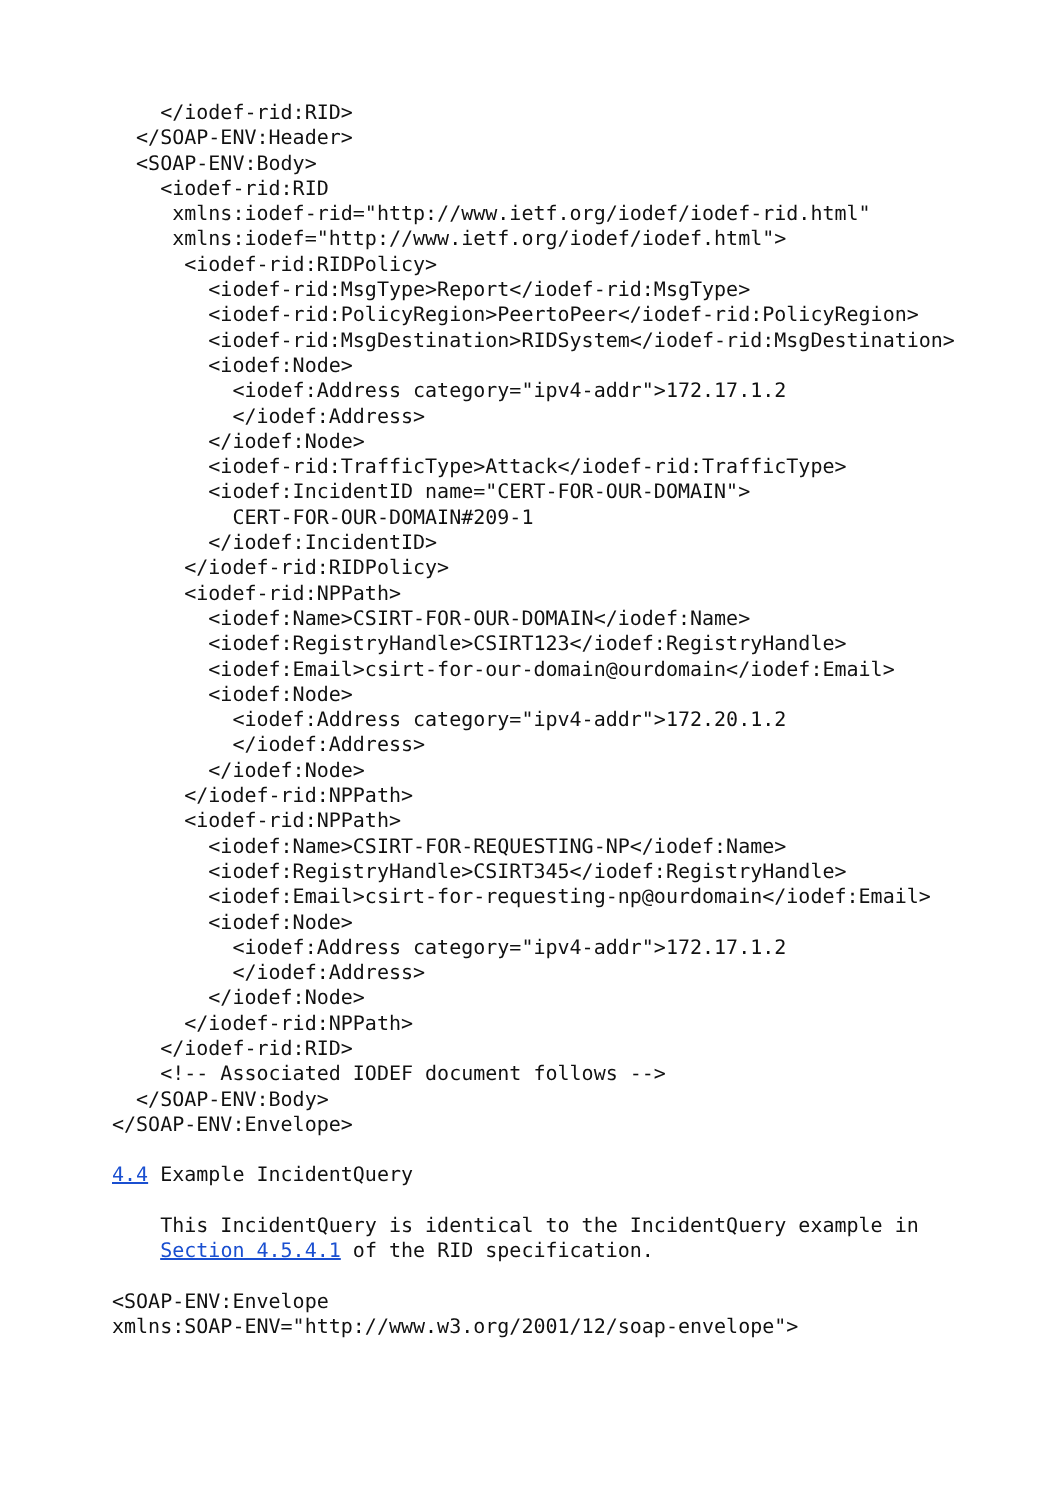</iodef-rid:RID>
  </SOAP-ENV:Header>
  <SOAP-ENV:Body>
    <iodef-rid:RID
     xmlns:iodef-rid="http://www.ietf.org/iodef/iodef-rid.html"
     xmlns:iodef="http://www.ietf.org/iodef/iodef.html">
      <iodef-rid:RIDPolicy>
        <iodef-rid:MsgType>Report</iodef-rid:MsgType>
        <iodef-rid:PolicyRegion>PeertoPeer</iodef-rid:PolicyRegion>
        <iodef-rid:MsgDestination>RIDSystem</iodef-rid:MsgDestination>
        <iodef:Node>
          <iodef:Address category="ipv4-addr">172.17.1.2
          </iodef:Address>
        </iodef:Node>
        <iodef-rid:TrafficType>Attack</iodef-rid:TrafficType>
        <iodef:IncidentID name="CERT-FOR-OUR-DOMAIN">
          CERT-FOR-OUR-DOMAIN#209-1
        </iodef:IncidentID>
      </iodef-rid:RIDPolicy>
      <iodef-rid:NPPath>
        <iodef:Name>CSIRT-FOR-OUR-DOMAIN</iodef:Name>
        <iodef:RegistryHandle>CSIRT123</iodef:RegistryHandle>
        <iodef:Email>csirt-for-our-domain@ourdomain</iodef:Email>
        <iodef:Node>
          <iodef:Address category="ipv4-addr">172.20.1.2
          </iodef:Address>
        </iodef:Node>
      </iodef-rid:NPPath>
      <iodef-rid:NPPath>
        <iodef:Name>CSIRT-FOR-REQUESTING-NP</iodef:Name>
        <iodef:RegistryHandle>CSIRT345</iodef:RegistryHandle>
        <iodef:Email>csirt-for-requesting-np@ourdomain</iodef:Email>
        <iodef:Node>
          <iodef:Address category="ipv4-addr">172.17.1.2
          </iodef:Address>
        </iodef:Node>
      </iodef-rid:NPPath>
    </iodef-rid:RID>
    <!-- Associated IODEF document follows -->
  </SOAP-ENV:Body>
</SOAP-ENV:Envelope>

4.4 Example IncidentQuery

    This IncidentQuery is identical to the IncidentQuery example in
    Section 4.5.4.1 of the RID specification.

<SOAP-ENV:Envelope
xmlns:SOAP-ENV="http://www.w3.org/2001/12/soap-envelope">